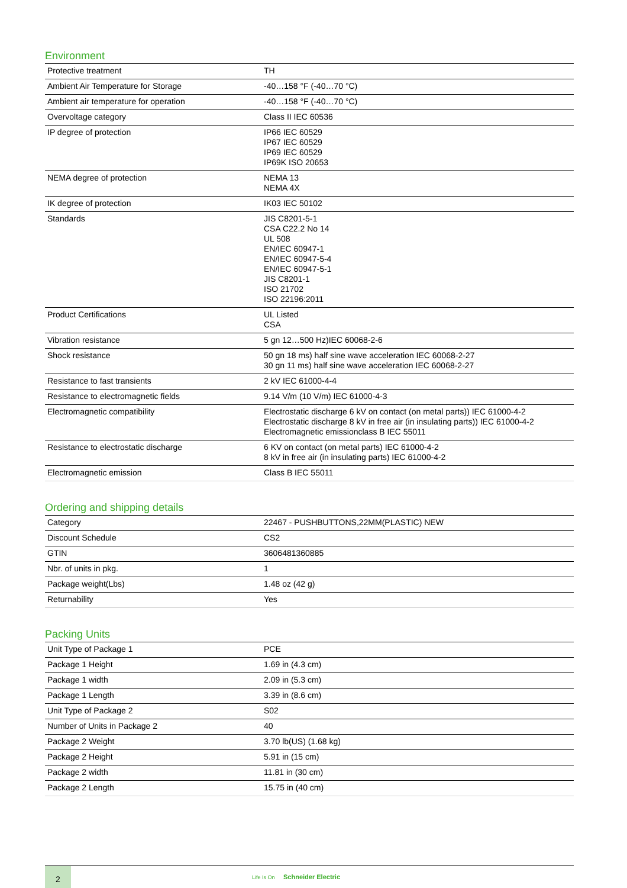Environment
| Protective treatment | TH |
| Ambient Air Temperature for Storage | -40…158 °F (-40…70 °C) |
| Ambient air temperature for operation | -40…158 °F (-40…70 °C) |
| Overvoltage category | Class II IEC 60536 |
| IP degree of protection | IP66 IEC 60529 IP67 IEC 60529 IP69 IEC 60529 IP69K ISO 20653 |
| NEMA degree of protection | NEMA 13 NEMA 4X |
| IK degree of protection | IK03 IEC 50102 |
| Standards | JIS C8201-5-1 CSA C22.2 No 14 UL 508 EN/IEC 60947-1 EN/IEC 60947-5-4 EN/IEC 60947-5-1 JIS C8201-1 ISO 21702 ISO 22196:2011 |
| Product Certifications | UL Listed CSA |
| Vibration resistance | 5 gn 12…500 Hz)IEC 60068-2-6 |
| Shock resistance | 50 gn 18 ms) half sine wave acceleration IEC 60068-2-27 30 gn 11 ms) half sine wave acceleration IEC 60068-2-27 |
| Resistance to fast transients | 2 kV IEC 61000-4-4 |
| Resistance to electromagnetic fields | 9.14 V/m (10 V/m) IEC 61000-4-3 |
| Electromagnetic compatibility | Electrostatic discharge 6 kV on contact (on metal parts)) IEC 61000-4-2 Electrostatic discharge 8 kV in free air (in insulating parts)) IEC 61000-4-2 Electromagnetic emissionclass B IEC 55011 |
| Resistance to electrostatic discharge | 6 KV on contact (on metal parts) IEC 61000-4-2 8 kV in free air (in insulating parts) IEC 61000-4-2 |
| Electromagnetic emission | Class B IEC 55011 |
Ordering and shipping details
| Category | 22467 - PUSHBUTTONS,22MM(PLASTIC) NEW |
| Discount Schedule | CS2 |
| GTIN | 3606481360885 |
| Nbr. of units in pkg. | 1 |
| Package weight(Lbs) | 1.48 oz (42 g) |
| Returnability | Yes |
Packing Units
| Unit Type of Package 1 | PCE |
| Package 1 Height | 1.69 in (4.3 cm) |
| Package 1 width | 2.09 in (5.3 cm) |
| Package 1 Length | 3.39 in (8.6 cm) |
| Unit Type of Package 2 | S02 |
| Number of Units in Package 2 | 40 |
| Package 2 Weight | 3.70 lb(US) (1.68 kg) |
| Package 2 Height | 5.91 in (15 cm) |
| Package 2 width | 11.81 in (30 cm) |
| Package 2 Length | 15.75 in (40 cm) |
2
Life Is On Schneider Electric